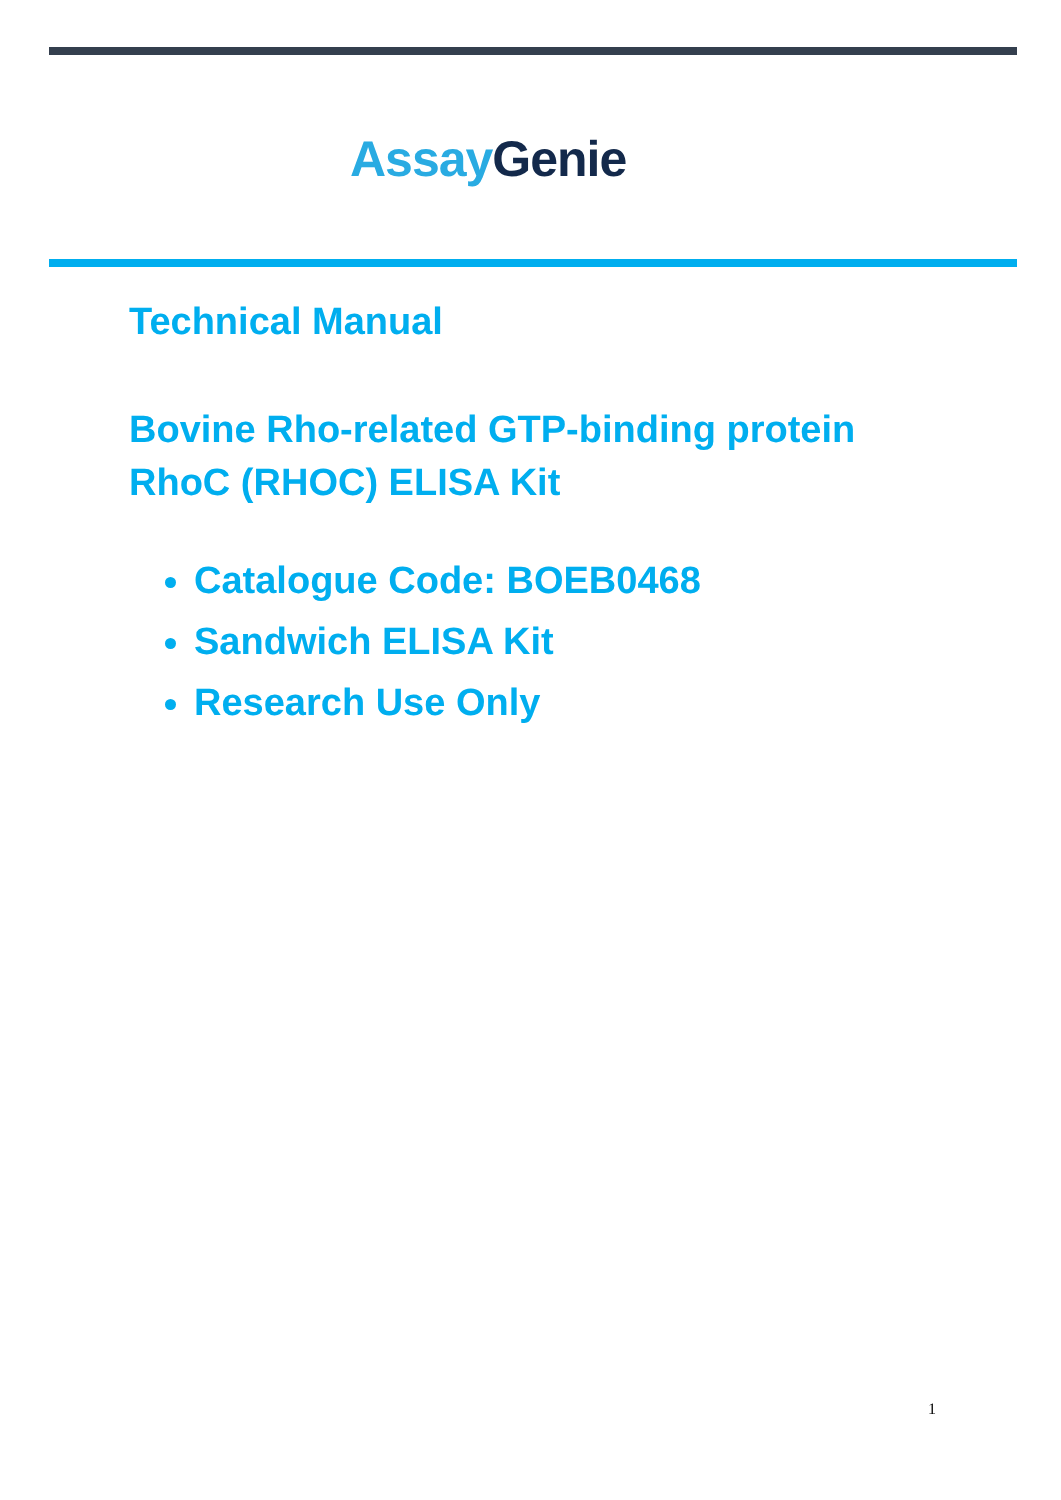Assay Genie
Technical Manual
Bovine Rho-related GTP-binding protein
RhoC (RHOC) ELISA Kit
Catalogue Code: BOEB0468
Sandwich ELISA Kit
Research Use Only
1